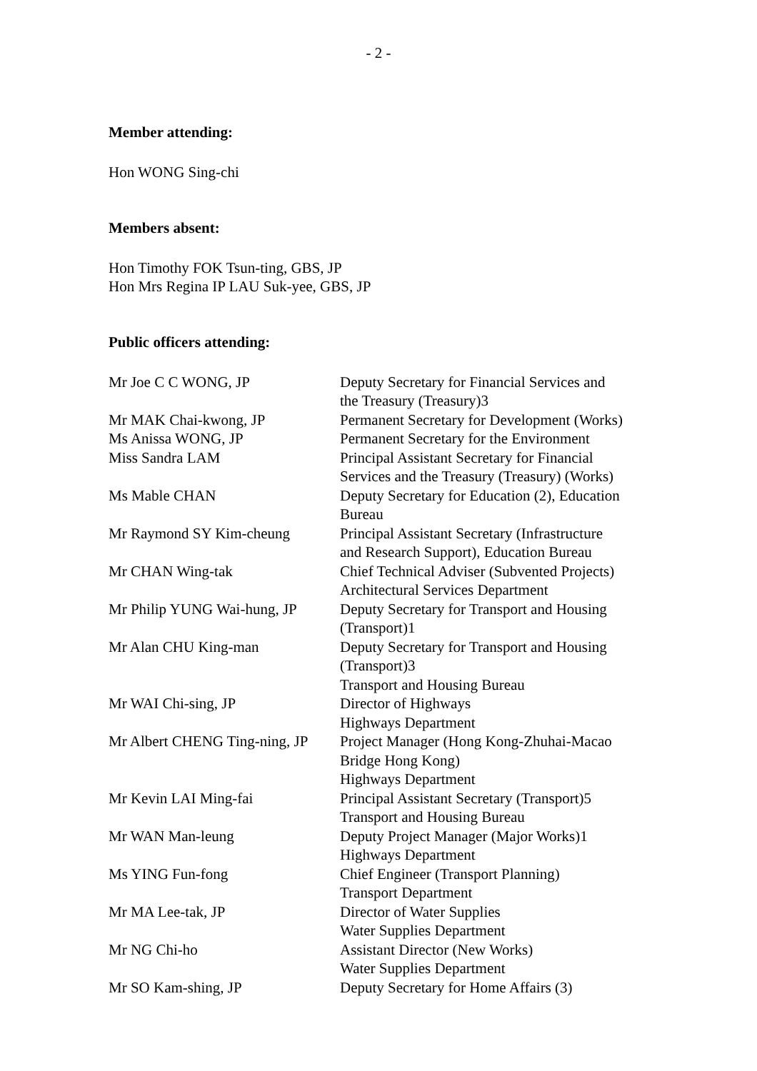- 2 -
Member attending:
Hon WONG Sing-chi
Members absent:
Hon Timothy FOK Tsun-ting, GBS, JP
Hon Mrs Regina IP LAU Suk-yee, GBS, JP
Public officers attending:
| Mr Joe C C WONG, JP | Deputy Secretary for Financial Services and the Treasury (Treasury)3 |
| Mr MAK Chai-kwong, JP | Permanent Secretary for Development (Works) |
| Ms Anissa WONG, JP | Permanent Secretary for the Environment |
| Miss Sandra LAM | Principal Assistant Secretary for Financial Services and the Treasury (Treasury) (Works) |
| Ms Mable CHAN | Deputy Secretary for Education (2), Education Bureau |
| Mr Raymond SY Kim-cheung | Principal Assistant Secretary (Infrastructure and Research Support), Education Bureau |
| Mr CHAN Wing-tak | Chief Technical Adviser (Subvented Projects) Architectural Services Department |
| Mr Philip YUNG Wai-hung, JP | Deputy Secretary for Transport and Housing (Transport)1 |
| Mr Alan CHU King-man | Deputy Secretary for Transport and Housing (Transport)3 Transport and Housing Bureau |
| Mr WAI Chi-sing, JP | Director of Highways Highways Department |
| Mr Albert CHENG Ting-ning, JP | Project Manager (Hong Kong-Zhuhai-Macao Bridge Hong Kong) Highways Department |
| Mr Kevin LAI Ming-fai | Principal Assistant Secretary (Transport)5 Transport and Housing Bureau |
| Mr WAN Man-leung | Deputy Project Manager (Major Works)1 Highways Department |
| Ms YING Fun-fong | Chief Engineer (Transport Planning) Transport Department |
| Mr MA Lee-tak, JP | Director of Water Supplies Water Supplies Department |
| Mr NG Chi-ho | Assistant Director (New Works) Water Supplies Department |
| Mr SO Kam-shing, JP | Deputy Secretary for Home Affairs (3) |